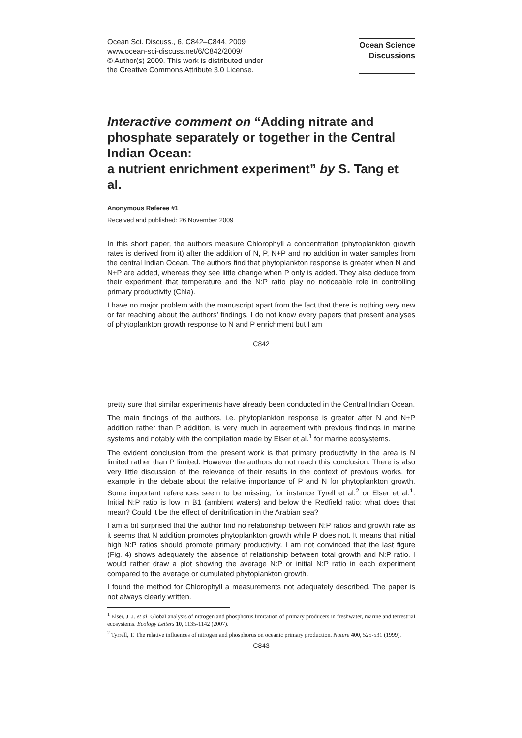Ocean Sci. Discuss., 6, C842–C844, 2009
www.ocean-sci-discuss.net/6/C842/2009/
© Author(s) 2009. This work is distributed under
the Creative Commons Attribute 3.0 License.
Ocean Science
Discussions
Interactive comment on “Adding nitrate and phosphate separately or together in the Central Indian Ocean:
a nutrient enrichment experiment” by S. Tang et al.
Anonymous Referee #1
Received and published: 26 November 2009
In this short paper, the authors measure Chlorophyll a concentration (phytoplankton growth rates is derived from it) after the addition of N, P, N+P and no addition in water samples from the central Indian Ocean. The authors find that phytoplankton response is greater when N and N+P are added, whereas they see little change when P only is added. They also deduce from their experiment that temperature and the N:P ratio play no noticeable role in controlling primary productivity (Chla).
I have no major problem with the manuscript apart from the fact that there is nothing very new or far reaching about the authors’ findings. I do not know every papers that present analyses of phytoplankton growth response to N and P enrichment but I am
C842
pretty sure that similar experiments have already been conducted in the Central Indian Ocean.
The main findings of the authors, i.e. phytoplankton response is greater after N and N+P addition rather than P addition, is very much in agreement with previous findings in marine systems and notably with the compilation made by Elser et al.<sup>1</sup> for marine ecosystems.
The evident conclusion from the present work is that primary productivity in the area is N limited rather than P limited. However the authors do not reach this conclusion. There is also very little discussion of the relevance of their results in the context of previous works, for example in the debate about the relative importance of P and N for phytoplankton growth. Some important references seem to be missing, for instance Tyrell et al.<sup>2</sup> or Elser et al.<sup>1</sup>. Initial N:P ratio is low in B1 (ambient waters) and below the Redfield ratio: what does that mean? Could it be the effect of denitrification in the Arabian sea?
I am a bit surprised that the author find no relationship between N:P ratios and growth rate as it seems that N addition promotes phytoplankton growth while P does not. It means that initial high N:P ratios should promote primary productivity. I am not convinced that the last figure (Fig. 4) shows adequately the absence of relationship between total growth and N:P ratio. I would rather draw a plot showing the average N:P or initial N:P ratio in each experiment compared to the average or cumulated phytoplankton growth.
I found the method for Chlorophyll a measurements not adequately described. The paper is not always clearly written.
<sup>1</sup> Elser, J. J. et al. Global analysis of nitrogen and phosphorus limitation of primary producers in freshwater, marine and terrestrial ecosystems. Ecology Letters 10, 1135-1142 (2007).
<sup>2</sup> Tyrrell, T. The relative influences of nitrogen and phosphorus on oceanic primary production. Nature 400, 525-531 (1999).
C843